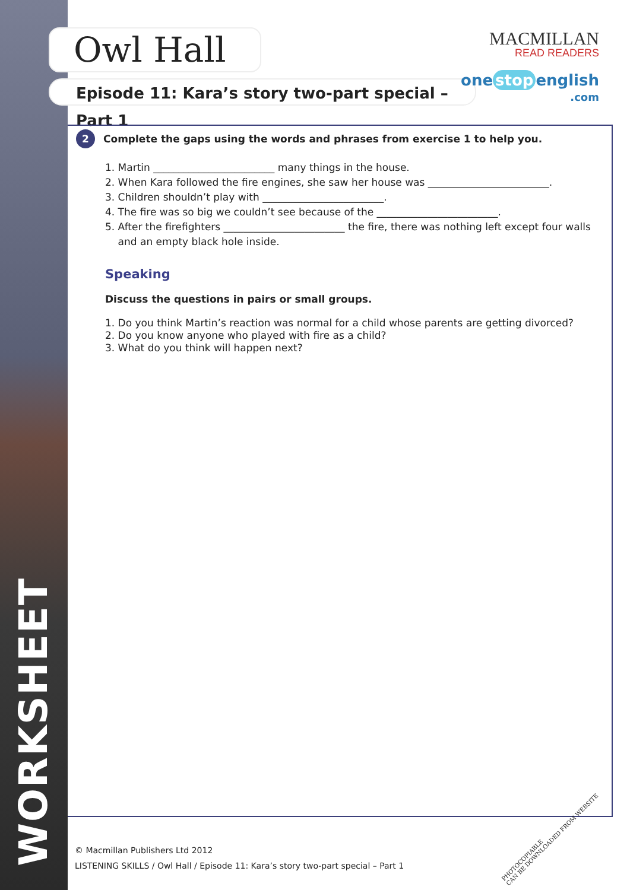WORKSHEET
Owl Hall
Episode 11: Kara’s story two-part special – Part 1
MACMILLAN
READ READERS
one stop english
.com
2 Complete the gaps using the words and phrases from exercise 1 to help you.
1. Martin ________________________ many things in the house.
2. When Kara followed the fire engines, she saw her house was ________________________.
3. Children shouldn’t play with ________________________.
4. The fire was so big we couldn’t see because of the ________________________.
5. After the firefighters ________________________ the fire, there was nothing left except four walls
and an empty black hole inside.
Speaking
Discuss the questions in pairs or small groups.
1. Do you think Martin’s reaction was normal for a child whose parents are getting divorced?
2. Do you know anyone who played with fire as a child?
3. What do you think will happen next?
© Macmillan Publishers Ltd 2012
LISTENING SKILLS / Owl Hall / Episode 11: Kara’s story two-part special – Part 1
PHOTOCOPIABLE
CAN BE DOWNLOADED FROM WEBSITE